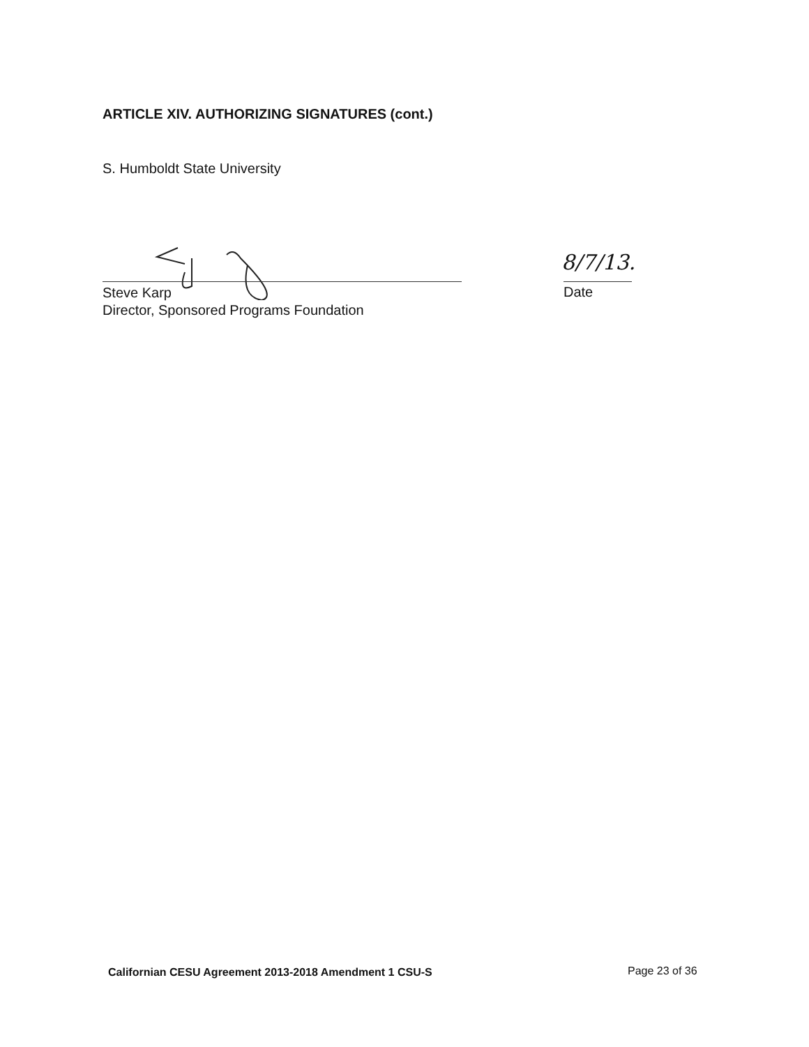ARTICLE XIV. AUTHORIZING SIGNATURES (cont.)
S. Humboldt State University
Steve Karp
Director, Sponsored Programs Foundation
8/7/13.
Date
Californian CESU Agreement 2013-2018 Amendment 1 CSU-S
Page 23 of 36